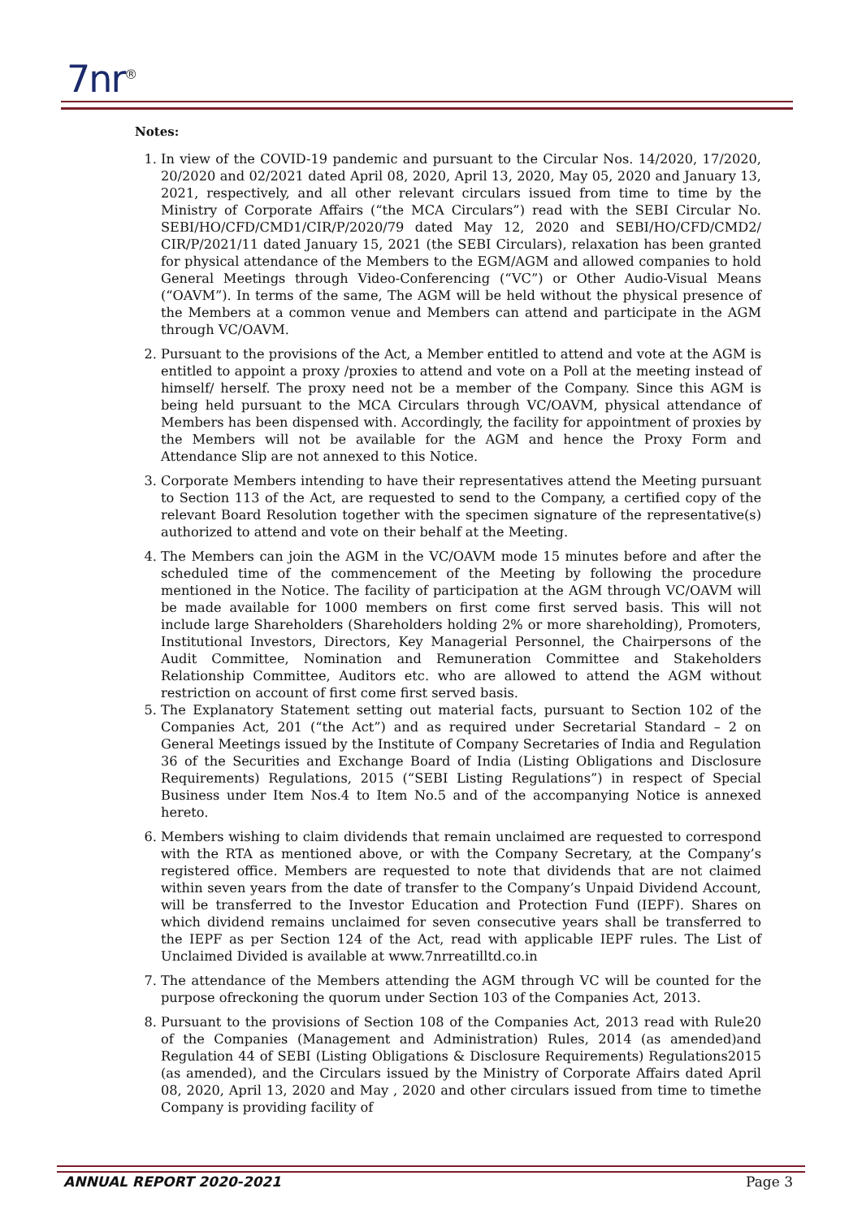7nr<sup>®</sup>
Notes:
1. In view of the COVID-19 pandemic and pursuant to the Circular Nos. 14/2020, 17/2020, 20/2020 and 02/2021 dated April 08, 2020, April 13, 2020, May 05, 2020 and January 13, 2021, respectively, and all other relevant circulars issued from time to time by the Ministry of Corporate Affairs (“the MCA Circulars”) read with the SEBI Circular No. SEBI/HO/CFD/CMD1/CIR/P/2020/79 dated May 12, 2020 and SEBI/HO/CFD/CMD2/ CIR/P/2021/11 dated January 15, 2021 (the SEBI Circulars), relaxation has been granted for physical attendance of the Members to the EGM/AGM and allowed companies to hold General Meetings through Video-Conferencing (“VC”) or Other Audio-Visual Means (“OAVM”). In terms of the same, The AGM will be held without the physical presence of the Members at a common venue and Members can attend and participate in the AGM through VC/OAVM.
2. Pursuant to the provisions of the Act, a Member entitled to attend and vote at the AGM is entitled to appoint a proxy /proxies to attend and vote on a Poll at the meeting instead of himself/ herself. The proxy need not be a member of the Company. Since this AGM is being held pursuant to the MCA Circulars through VC/OAVM, physical attendance of Members has been dispensed with. Accordingly, the facility for appointment of proxies by the Members will not be available for the AGM and hence the Proxy Form and Attendance Slip are not annexed to this Notice.
3. Corporate Members intending to have their representatives attend the Meeting pursuant to Section 113 of the Act, are requested to send to the Company, a certified copy of the relevant Board Resolution together with the specimen signature of the representative(s) authorized to attend and vote on their behalf at the Meeting.
4. The Members can join the AGM in the VC/OAVM mode 15 minutes before and after the scheduled time of the commencement of the Meeting by following the procedure mentioned in the Notice. The facility of participation at the AGM through VC/OAVM will be made available for 1000 members on first come first served basis. This will not include large Shareholders (Shareholders holding 2% or more shareholding), Promoters, Institutional Investors, Directors, Key Managerial Personnel, the Chairpersons of the Audit Committee, Nomination and Remuneration Committee and Stakeholders Relationship Committee, Auditors etc. who are allowed to attend the AGM without restriction on account of first come first served basis.
5. The Explanatory Statement setting out material facts, pursuant to Section 102 of the Companies Act, 201 (“the Act”) and as required under Secretarial Standard – 2 on General Meetings issued by the Institute of Company Secretaries of India and Regulation 36 of the Securities and Exchange Board of India (Listing Obligations and Disclosure Requirements) Regulations, 2015 (“SEBI Listing Regulations”) in respect of Special Business under Item Nos.4 to Item No.5 and of the accompanying Notice is annexed hereto.
6. Members wishing to claim dividends that remain unclaimed are requested to correspond with the RTA as mentioned above, or with the Company Secretary, at the Company’s registered office. Members are requested to note that dividends that are not claimed within seven years from the date of transfer to the Company’s Unpaid Dividend Account, will be transferred to the Investor Education and Protection Fund (IEPF). Shares on which dividend remains unclaimed for seven consecutive years shall be transferred to the IEPF as per Section 124 of the Act, read with applicable IEPF rules. The List of Unclaimed Divided is available at www.7nrreatilltd.co.in
7. The attendance of the Members attending the AGM through VC will be counted for the purpose ofreckoning the quorum under Section 103 of the Companies Act, 2013.
8. Pursuant to the provisions of Section 108 of the Companies Act, 2013 read with Rule20 of the Companies (Management and Administration) Rules, 2014 (as amended)and Regulation 44 of SEBI (Listing Obligations & Disclosure Requirements) Regulations2015 (as amended), and the Circulars issued by the Ministry of Corporate Affairs dated April 08, 2020, April 13, 2020 and May , 2020 and other circulars issued from time to timethe Company is providing facility of
ANNUAL REPORT 2020-2021 Page 3